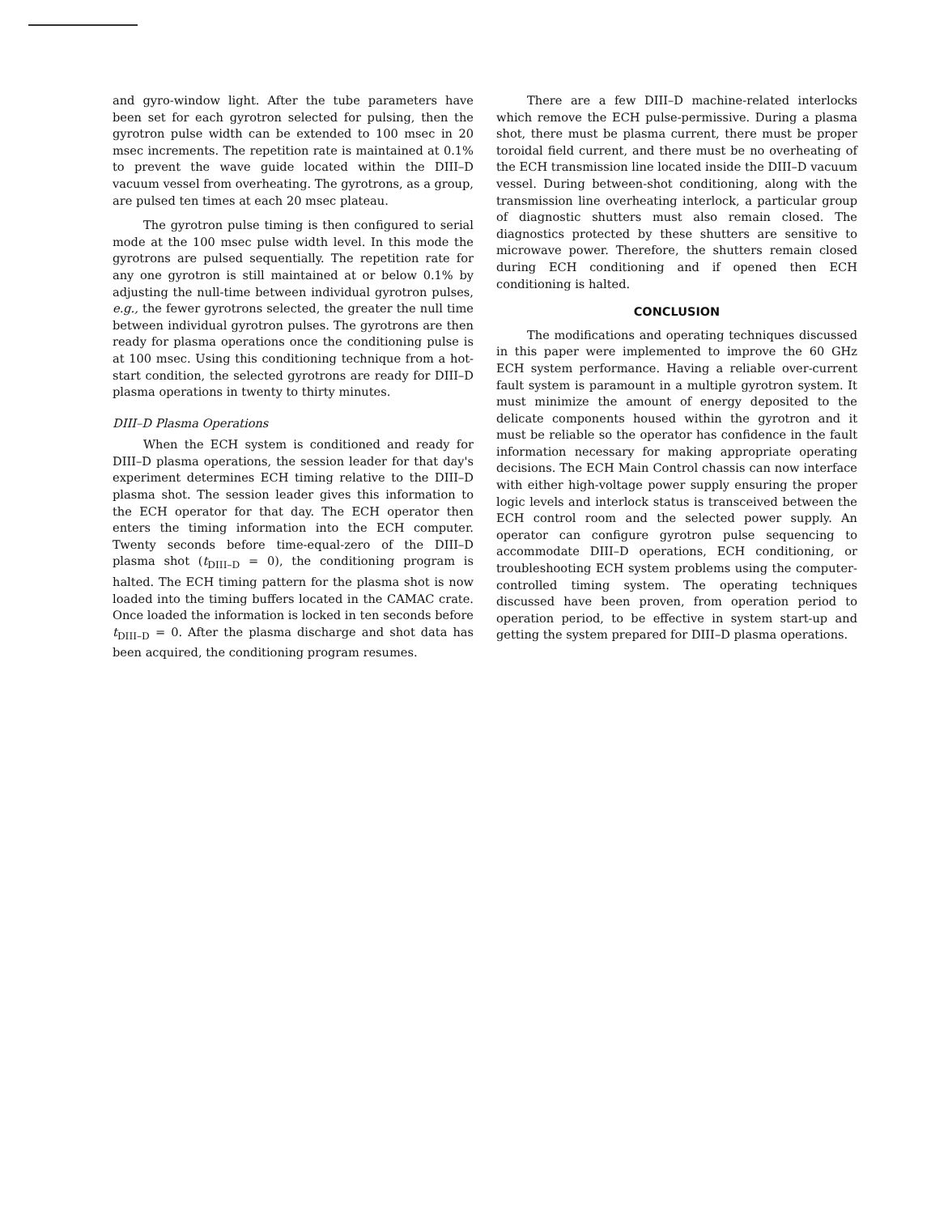and gyro-window light. After the tube parameters have been set for each gyrotron selected for pulsing, then the gyrotron pulse width can be extended to 100 msec in 20 msec increments. The repetition rate is maintained at 0.1% to prevent the wave guide located within the DIII–D vacuum vessel from overheating. The gyrotrons, as a group, are pulsed ten times at each 20 msec plateau.
The gyrotron pulse timing is then configured to serial mode at the 100 msec pulse width level. In this mode the gyrotrons are pulsed sequentially. The repetition rate for any one gyrotron is still maintained at or below 0.1% by adjusting the null-time between individual gyrotron pulses, e.g., the fewer gyrotrons selected, the greater the null time between individual gyrotron pulses. The gyrotrons are then ready for plasma operations once the conditioning pulse is at 100 msec. Using this conditioning technique from a hot-start condition, the selected gyrotrons are ready for DIII–D plasma operations in twenty to thirty minutes.
DIII–D Plasma Operations
When the ECH system is conditioned and ready for DIII–D plasma operations, the session leader for that day's experiment determines ECH timing relative to the DIII–D plasma shot. The session leader gives this information to the ECH operator for that day. The ECH operator then enters the timing information into the ECH computer. Twenty seconds before time-equal-zero of the DIII–D plasma shot (t<sub>DIII–D</sub> = 0), the conditioning program is halted. The ECH timing pattern for the plasma shot is now loaded into the timing buffers located in the CAMAC crate. Once loaded the information is locked in ten seconds before t<sub>DIII–D</sub> = 0. After the plasma discharge and shot data has been acquired, the conditioning program resumes.
There are a few DIII–D machine-related interlocks which remove the ECH pulse-permissive. During a plasma shot, there must be plasma current, there must be proper toroidal field current, and there must be no overheating of the ECH transmission line located inside the DIII–D vacuum vessel. During between-shot conditioning, along with the transmission line overheating interlock, a particular group of diagnostic shutters must also remain closed. The diagnostics protected by these shutters are sensitive to microwave power. Therefore, the shutters remain closed during ECH conditioning and if opened then ECH conditioning is halted.
CONCLUSION
The modifications and operating techniques discussed in this paper were implemented to improve the 60 GHz ECH system performance. Having a reliable over-current fault system is paramount in a multiple gyrotron system. It must minimize the amount of energy deposited to the delicate components housed within the gyrotron and it must be reliable so the operator has confidence in the fault information necessary for making appropriate operating decisions. The ECH Main Control chassis can now interface with either high-voltage power supply ensuring the proper logic levels and interlock status is transceived between the ECH control room and the selected power supply. An operator can configure gyrotron pulse sequencing to accommodate DIII–D operations, ECH conditioning, or troubleshooting ECH system problems using the computer-controlled timing system. The operating techniques discussed have been proven, from operation period to operation period, to be effective in system start-up and getting the system prepared for DIII–D plasma operations.